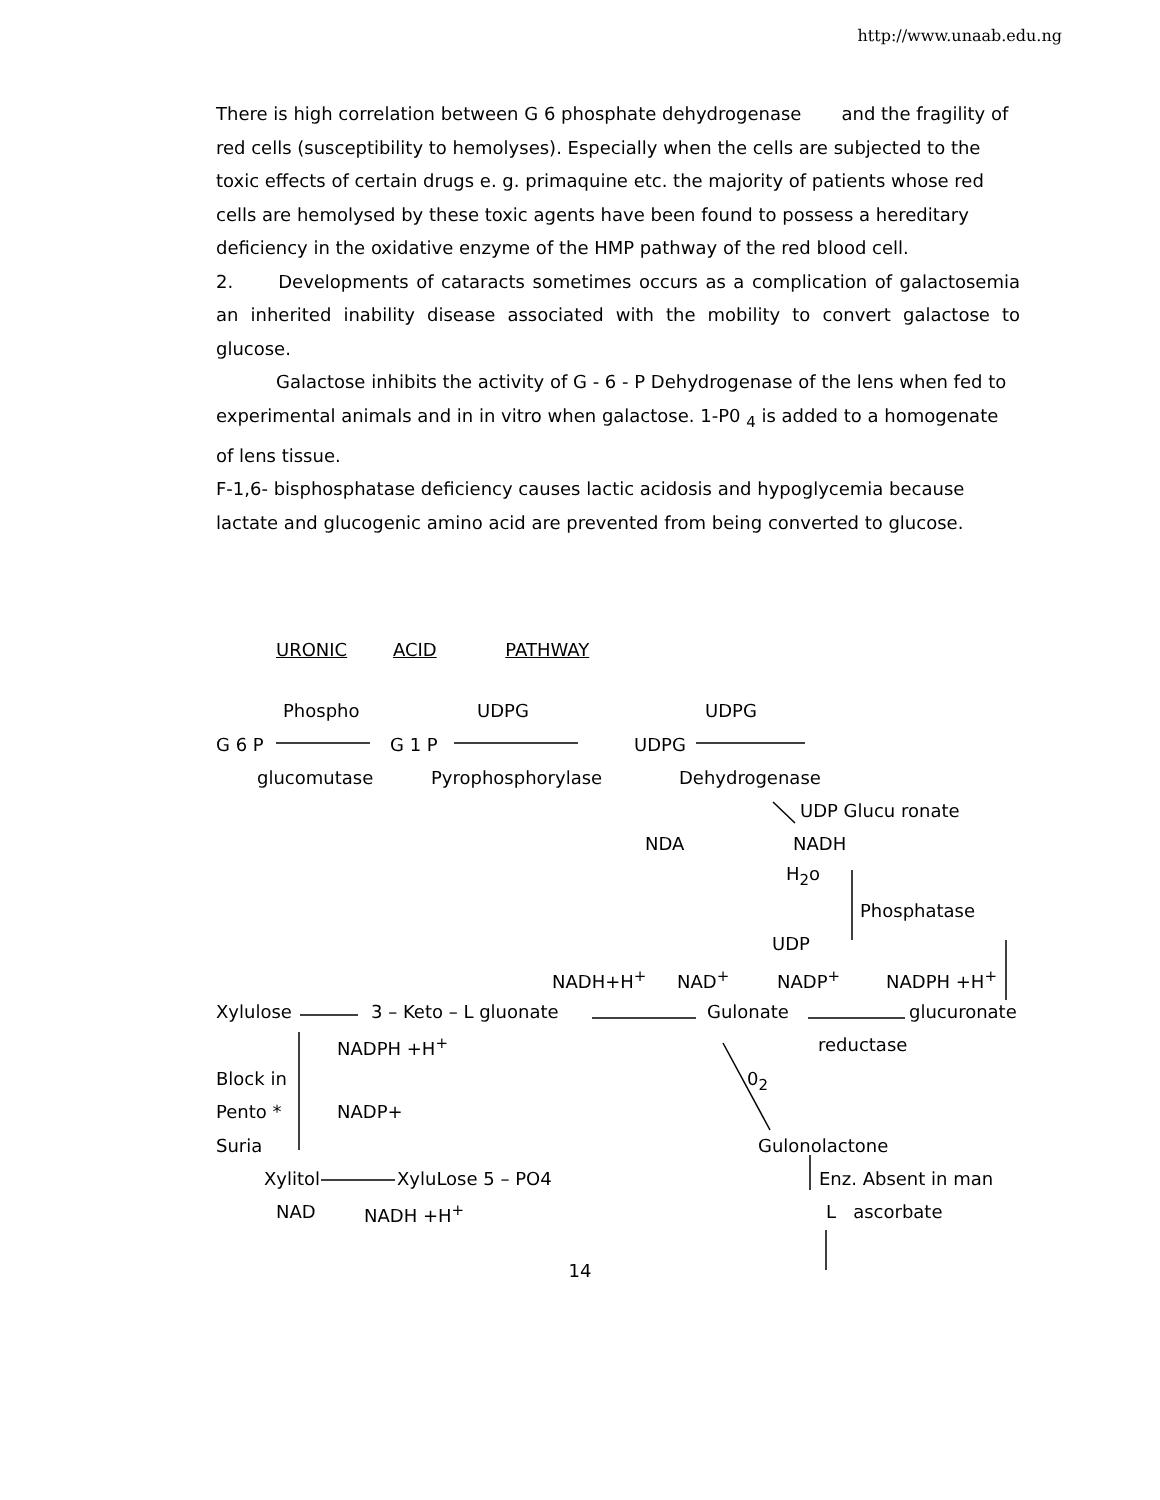http://www.unaab.edu.ng
There is high correlation between G 6 phosphate dehydrogenase and the fragility of red cells (susceptibility to hemolyses). Especially when the cells are subjected to the toxic effects of certain drugs e. g. primaquine etc. the majority of patients whose red cells are hemolysed by these toxic agents have been found to possess a hereditary deficiency in the oxidative enzyme of the HMP pathway of the red blood cell.
2. Developments of cataracts sometimes occurs as a complication of galactosemia an inherited inability disease associated with the mobility to convert galactose to glucose.
Galactose inhibits the activity of G - 6 - P Dehydrogenase of the lens when fed to experimental animals and in in vitro when galactose. 1-P0 <sub>4</sub> is added to a homogenate of lens tissue.
F-1,6- bisphosphatase deficiency causes lactic acidosis and hypoglycemia because lactate and glucogenic amino acid are prevented from being converted to glucose.
URONIC ACID PATHWAY
Phospho UDPG UDPG
G 6 P G 1 P UDPG
glucomutase Pyrophosphorylase Dehydrogenase
UDP Glucu ronate
NDA NADH
H<sub>2</sub>o
Phosphatase
UDP
NADH+H<sup>+</sup> NAD<sup>+</sup> NADP<sup>+</sup> NADPH +H<sup>+</sup>
Xylulose 3 – Keto – L gluonate Gulonate glucuronate
NADPH +H<sup>+</sup> reductase
Block in 0<sub>2</sub>
Pento * NADP+
Suria Gulonolactone
Xylitol XyluLose 5 – PO4 Enz. Absent in man
NAD NADH +H<sup>+</sup> L ascorbate
14